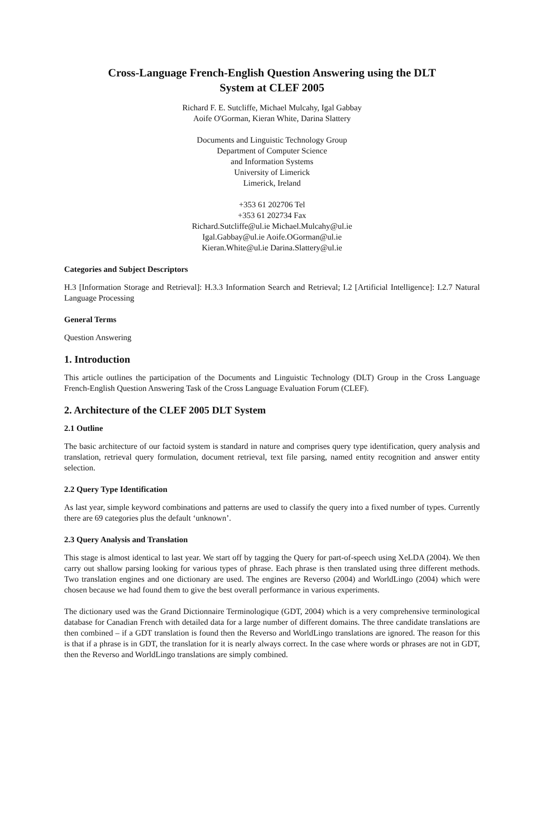Cross-Language French-English Question Answering using the DLT
System at CLEF 2005
Richard F. E. Sutcliffe, Michael Mulcahy, Igal Gabbay
Aoife O'Gorman, Kieran White, Darina Slattery
Documents and Linguistic Technology Group
Department of Computer Science
and Information Systems
University of Limerick
Limerick, Ireland
+353 61 202706 Tel
+353 61 202734 Fax
Richard.Sutcliffe@ul.ie Michael.Mulcahy@ul.ie
Igal.Gabbay@ul.ie Aoife.OGorman@ul.ie
Kieran.White@ul.ie Darina.Slattery@ul.ie
Categories and Subject Descriptors
H.3 [Information Storage and Retrieval]: H.3.3 Information Search and Retrieval; I.2 [Artificial Intelligence]: I.2.7 Natural Language Processing
General Terms
Question Answering
1. Introduction
This article outlines the participation of the Documents and Linguistic Technology (DLT) Group in the Cross Language French-English Question Answering Task of the Cross Language Evaluation Forum (CLEF).
2. Architecture of the CLEF 2005 DLT System
2.1 Outline
The basic architecture of our factoid system is standard in nature and comprises query type identification, query analysis and translation, retrieval query formulation, document retrieval, text file parsing, named entity recognition and answer entity selection.
2.2 Query Type Identification
As last year, simple keyword combinations and patterns are used to classify the query into a fixed number of types. Currently there are 69 categories plus the default ‘unknown’.
2.3 Query Analysis and Translation
This stage is almost identical to last year. We start off by tagging the Query for part-of-speech using XeLDA (2004). We then carry out shallow parsing looking for various types of phrase. Each phrase is then translated using three different methods. Two translation engines and one dictionary are used. The engines are Reverso (2004) and WorldLingo (2004) which were chosen because we had found them to give the best overall performance in various experiments.
The dictionary used was the Grand Dictionnaire Terminologique (GDT, 2004) which is a very comprehensive terminological database for Canadian French with detailed data for a large number of different domains. The three candidate translations are then combined – if a GDT translation is found then the Reverso and WorldLingo translations are ignored. The reason for this is that if a phrase is in GDT, the translation for it is nearly always correct. In the case where words or phrases are not in GDT, then the Reverso and WorldLingo translations are simply combined.